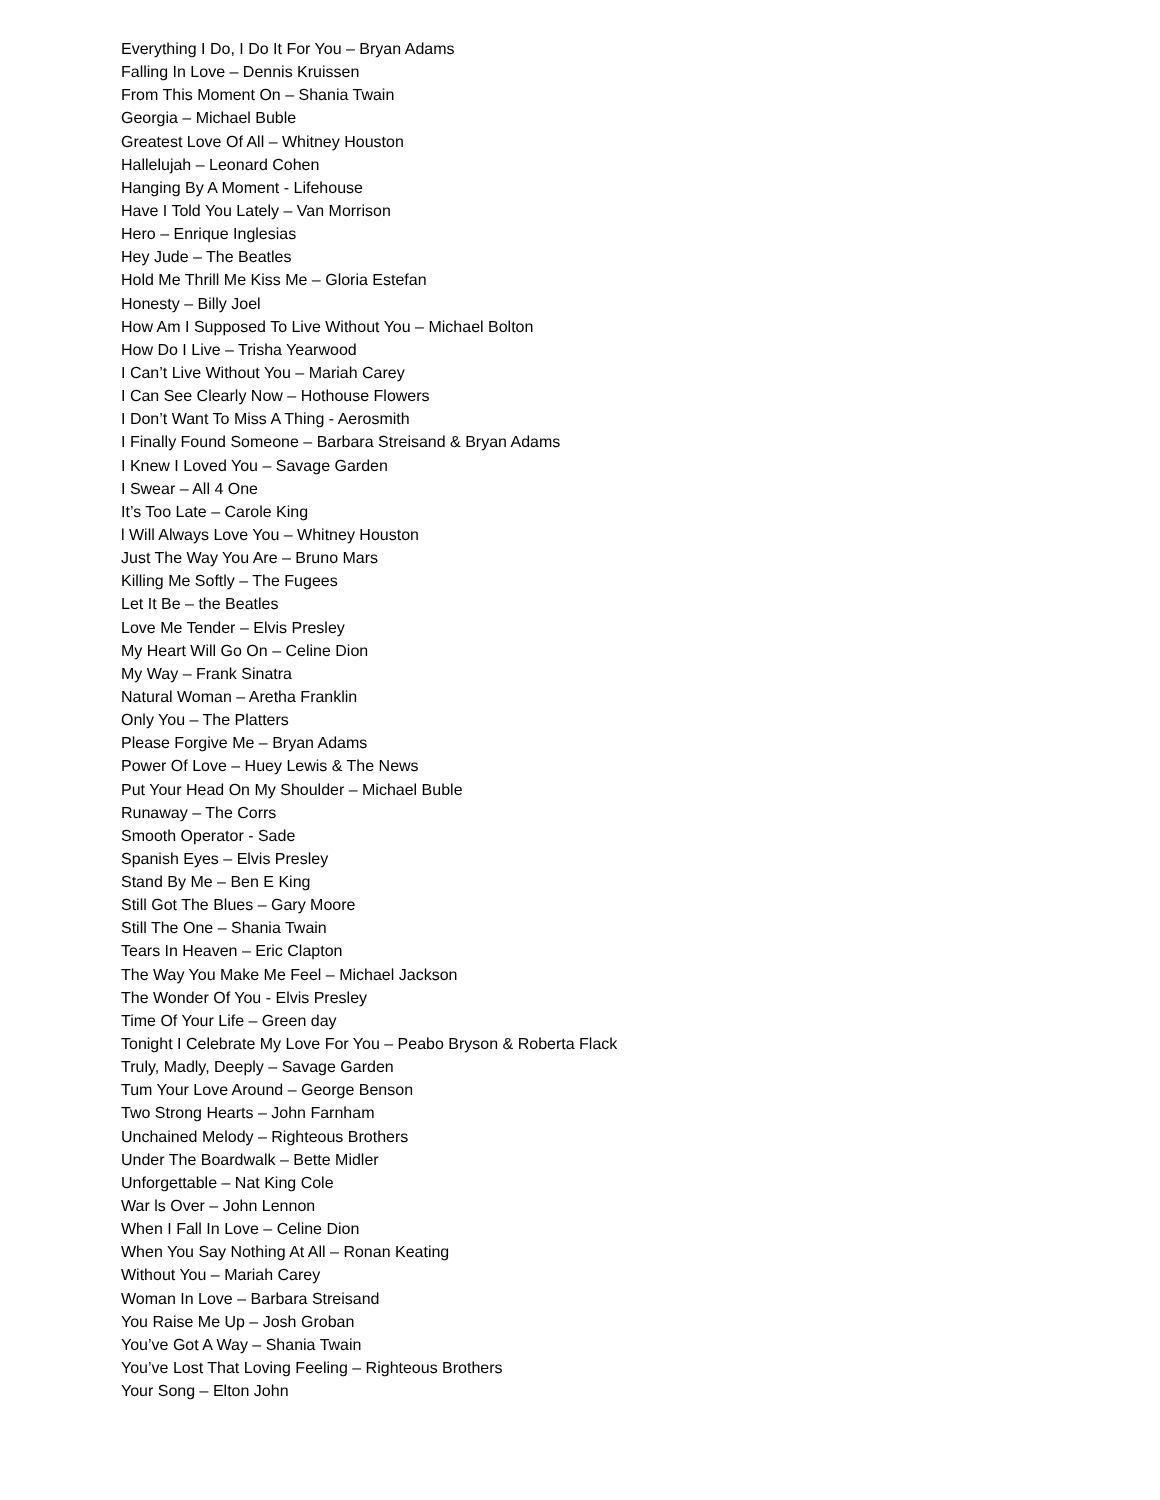Everything I Do, I Do It For You – Bryan Adams
Falling In Love – Dennis Kruissen
From This Moment On – Shania Twain
Georgia – Michael Buble
Greatest Love Of All – Whitney Houston
Hallelujah – Leonard Cohen
Hanging By A Moment - Lifehouse
Have I Told You Lately – Van Morrison
Hero – Enrique Inglesias
Hey Jude – The Beatles
Hold Me Thrill Me Kiss Me – Gloria Estefan
Honesty – Billy Joel
How Am I Supposed To Live Without You – Michael Bolton
How Do I Live – Trisha Yearwood
I Can’t Live Without You – Mariah Carey
I Can See Clearly Now – Hothouse Flowers
I Don’t Want To Miss A Thing - Aerosmith
I Finally Found Someone – Barbara Streisand & Bryan Adams
I Knew I Loved You – Savage Garden
I Swear – All 4 One
It’s Too Late – Carole King
l Will Always Love You – Whitney Houston
Just The Way You Are – Bruno Mars
Killing Me Softly – The Fugees
Let It Be – the Beatles
Love Me Tender – Elvis Presley
My Heart Will Go On – Celine Dion
My Way – Frank Sinatra
Natural Woman – Aretha Franklin
Only You – The Platters
Please Forgive Me – Bryan Adams
Power Of Love – Huey Lewis & The News
Put Your Head On My Shoulder – Michael Buble
Runaway – The Corrs
Smooth Operator - Sade
Spanish Eyes – Elvis Presley
Stand By Me – Ben E King
Still Got The Blues – Gary Moore
Still The One – Shania Twain
Tears In Heaven – Eric Clapton
The Way You Make Me Feel – Michael Jackson
The Wonder Of You - Elvis Presley
Time Of Your Life – Green day
Tonight I Celebrate My Love For You – Peabo Bryson & Roberta Flack
Truly, Madly, Deeply – Savage Garden
Tum Your Love Around – George Benson
Two Strong Hearts – John Farnham
Unchained Melody – Righteous Brothers
Under The Boardwalk – Bette Midler
Unforgettable – Nat King Cole
War ls Over – John Lennon
When I Fall In Love – Celine Dion
When You Say Nothing At All – Ronan Keating
Without You – Mariah Carey
Woman In Love – Barbara Streisand
You Raise Me Up – Josh Groban
You’ve Got A Way – Shania Twain
You’ve Lost That Loving Feeling – Righteous Brothers
Your Song – Elton John